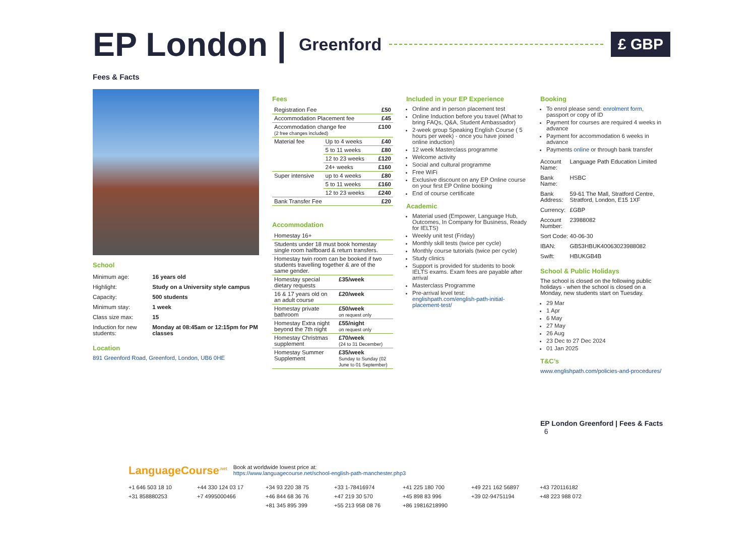EP London | Greenford £ GBP
Fees & Facts
School
| Minimum age: | 16 years old |
| Highlight: | Study on a University style campus |
| Capacity: | 500 students |
| Minimum stay: | 1 week |
| Class size max: | 15 |
| Induction for new students: | Monday at 08:45am or 12:15pm for PM classes |
Location
891 Greenford Road, Greenford, London, UB6 0HE
Fees
| Registration Fee | | £50 |
| Accommodation Placement fee | | £45 |
| Accommodation change fee (2 free changes included) | | £100 |
| Material fee | Up to 4 weeks | £40 |
| | 5 to 11 weeks | £80 |
| | 12 to 23 weeks | £120 |
| | 24+ weeks | £160 |
| Super intensive | up to 4 weeks | £80 |
| | 5 to 11 weeks | £160 |
| | 12 to 23 weeks | £240 |
| Bank Transfer Fee | | £20 |
Accommodation
| Homestay 16+ | |
| Students under 18 must book homestay single room halfboard & return transfers. | |
| Homestay twin room can be booked if two students travelling together & are of the same gender. | |
| Homestay special dietary requests | £35/week |
| 16 & 17 years old on an adult course | £20/week |
| Homestay private bathroom | £50/week on request only |
| Homestay Extra night beyond the 7th night | £55/night on request only |
| Homestay Christmas supplement | £70/week (24 to 31 December) |
| Homestay Summer Supplement | £35/week Sunday to Sunday (02 June to 01 September) |
Included in your EP Experience
Online and in person placement test
Online Induction before you travel (What to bring FAQs, Q&A, Student Ambassador)
2-week group Speaking English Course ( 5 hours per week) - once you have joined online induction)
12 week Masterclass programme
Welcome activity
Social and cultural programme
Free WiFi
Exclusive discount on any EP Online course on your first EP Online booking
End of course certificate
Academic
Material used (Empower, Language Hub, Outcomes, In Company for Business, Ready for IELTS)
Weekly unit test (Friday)
Monthly skill tests (twice per cycle)
Monthly course tutorials (twice per cycle)
Study clinics
Support is provided for students to book IELTS exams. Exam fees are payable after arrival
Masterclass Programme
Pre-arrival level test: englishpath.com/english-path-initial-placement-test/
Booking
To enrol please send: enrolment form, passport or copy of ID
Payment for courses are required 4 weeks in advance
Payment for accommodation 6 weeks in advance
Payments online or through bank transfer
| Account Name: | Language Path Education Limited |
| Bank Name: | HSBC |
| Bank Address: | 59-61 The Mall, Stratford Centre, Stratford, London, E15 1XF |
| Currency: | £GBP |
| Account Number: | 23988082 |
| Sort Code: | 40-06-30 |
| IBAN: | GB53HBUK40063023988082 |
| Swift: | HBUKGB4B |
School & Public Holidays
The school is closed on the following public holidays - when the school is closed on a Monday, new students start on Tuesday.
29 Mar
1 Apr
6 May
27 May
26 Aug
23 Dec to 27 Dec 2024
01 Jan 2025
T&C’s
www.englishpath.com/policies-and-procedures/
EP London Greenford | Fees & Facts 6
LanguageCourse<sup>.net</sup>
Book at worldwide lowest price at:
https://www.languagecourse.net/school-english-path-manchester.php3
+1 646 503 18 10 +44 330 124 03 17 +34 93 220 38 75 +33 1-78416974 +41 225 180 700 +49 221 162 56897 +43 720116182 +31 858880253 +7 4995000466 +46 844 68 36 76 +47 219 30 570 +45 898 83 996 +39 02-94751194 +48 223 988 072 +81 345 895 399 +55 213 958 08 76 +86 19816218990